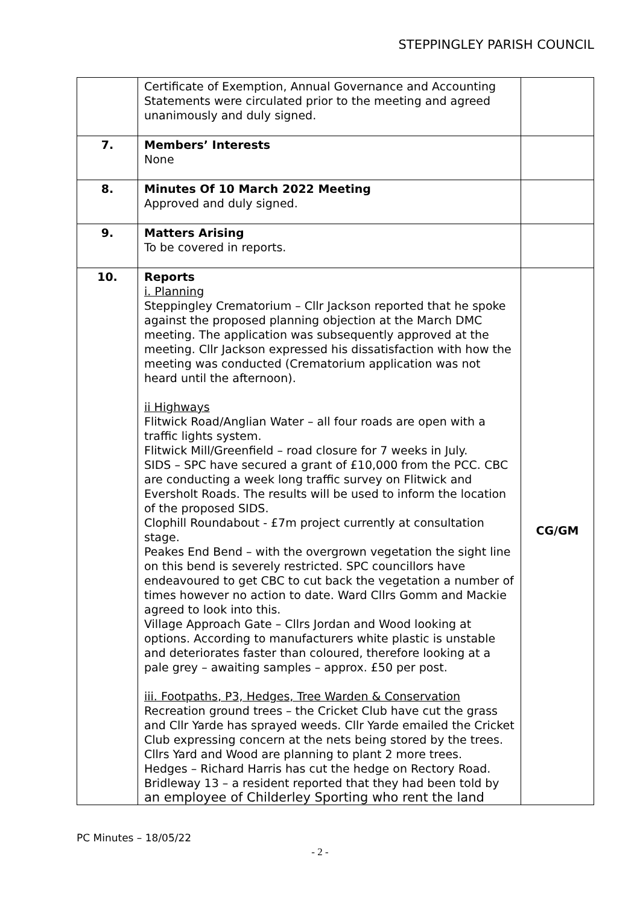STEPPINGLEY PARISH COUNCIL
| | Certificate of Exemption, Annual Governance and Accounting Statements were circulated prior to the meeting and agreed unanimously and duly signed. | |
| 7. | Members’ Interests None | |
| 8. | Minutes Of 10 March 2022 Meeting Approved and duly signed. | |
| 9. | Matters Arising To be covered in reports. | |
| 10. | Reports i. Planning Steppingley Crematorium – Cllr Jackson reported that he spoke against the proposed planning objection at the March DMC meeting. The application was subsequently approved at the meeting. Cllr Jackson expressed his dissatisfaction with how the meeting was conducted (Crematorium application was not heard until the afternoon). ii Highways Flitwick Road/Anglian Water – all four roads are open with a traffic lights system. Flitwick Mill/Greenfield – road closure for 7 weeks in July. SIDS – SPC have secured a grant of £10,000 from the PCC. CBC are conducting a week long traffic survey on Flitwick and Eversholt Roads. The results will be used to inform the location of the proposed SIDS. Clophill Roundabout - £7m project currently at consultation stage. Peakes End Bend – with the overgrown vegetation the sight line on this bend is severely restricted. SPC councillors have endeavoured to get CBC to cut back the vegetation a number of times however no action to date. Ward Cllrs Gomm and Mackie agreed to look into this. Village Approach Gate – Cllrs Jordan and Wood looking at options. According to manufacturers white plastic is unstable and deteriorates faster than coloured, therefore looking at a pale grey – awaiting samples – approx. £50 per post. iii. Footpaths, P3, Hedges, Tree Warden & Conservation Recreation ground trees – the Cricket Club have cut the grass and Cllr Yarde has sprayed weeds. Cllr Yarde emailed the Cricket Club expressing concern at the nets being stored by the trees. Cllrs Yard and Wood are planning to plant 2 more trees. Hedges – Richard Harris has cut the hedge on Rectory Road. Bridleway 13 – a resident reported that they had been told by an employee of Childerley Sporting who rent the land | CG/GM |
PC Minutes – 18/05/22
- 2 -